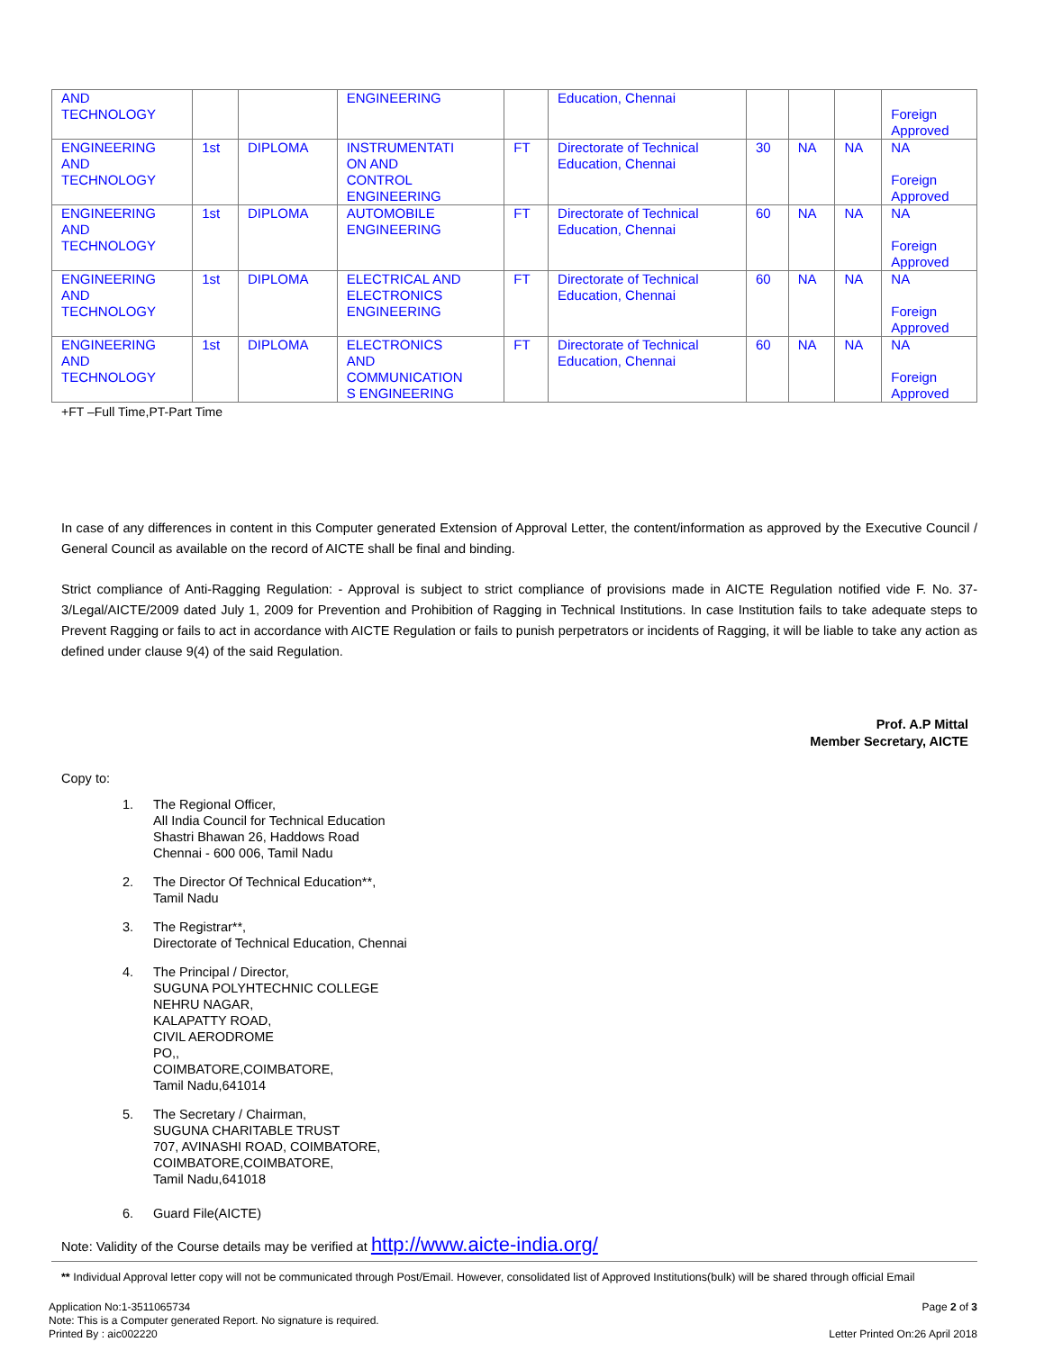| AND TECHNOLOGY | | | ENGINEERING | | Education, Chennai | | | | Foreign Approved |
| ENGINEERING AND TECHNOLOGY | 1st | DIPLOMA | INSTRUMENTATI ON AND CONTROL ENGINEERING | FT | Directorate of Technical Education, Chennai | 30 | NA | NA | NA Foreign Approved |
| ENGINEERING AND TECHNOLOGY | 1st | DIPLOMA | AUTOMOBILE ENGINEERING | FT | Directorate of Technical Education, Chennai | 60 | NA | NA | NA Foreign Approved |
| ENGINEERING AND TECHNOLOGY | 1st | DIPLOMA | ELECTRICAL AND ELECTRONICS ENGINEERING | FT | Directorate of Technical Education, Chennai | 60 | NA | NA | NA Foreign Approved |
| ENGINEERING AND TECHNOLOGY | 1st | DIPLOMA | ELECTRONICS AND COMMUNICATION S ENGINEERING | FT | Directorate of Technical Education, Chennai | 60 | NA | NA | NA Foreign Approved |
+FT –Full Time,PT-Part Time
In case of any differences in content in this Computer generated Extension of Approval Letter, the content/information as approved by the Executive Council / General Council as available on the record of AICTE shall be final and binding.
Strict compliance of Anti-Ragging Regulation: - Approval is subject to strict compliance of provisions made in AICTE Regulation notified vide F. No. 37-3/Legal/AICTE/2009 dated July 1, 2009 for Prevention and Prohibition of Ragging in Technical Institutions. In case Institution fails to take adequate steps to Prevent Ragging or fails to act in accordance with AICTE Regulation or fails to punish perpetrators or incidents of Ragging, it will be liable to take any action as defined under clause 9(4) of the said Regulation.
Prof. A.P Mittal
Member Secretary, AICTE
Copy to:
1. The Regional Officer,
All India Council for Technical Education
Shastri Bhawan 26, Haddows Road
Chennai - 600 006, Tamil Nadu
2. The Director Of Technical Education**,
Tamil Nadu
3. The Registrar**,
Directorate of Technical Education, Chennai
4. The Principal / Director,
SUGUNA POLYHTECHNIC COLLEGE
NEHRU NAGAR,
KALAPATTY ROAD,
CIVIL AERODROME
PO,,
COIMBATORE,COIMBATORE,
Tamil Nadu,641014
5. The Secretary / Chairman,
SUGUNA CHARITABLE TRUST
707, AVINASHI ROAD, COIMBATORE,
COIMBATORE,COIMBATORE,
Tamil Nadu,641018
6. Guard File(AICTE)
Note: Validity of the Course details may be verified at http://www.aicte-india.org/
** Individual Approval letter copy will not be communicated through Post/Email. However, consolidated list of Approved Institutions(bulk) will be shared through official Email
Application No:1-3511065734
Note: This is a Computer generated Report. No signature is required.
Printed By : aic002220
Page 2 of 3
Letter Printed On:26 April 2018